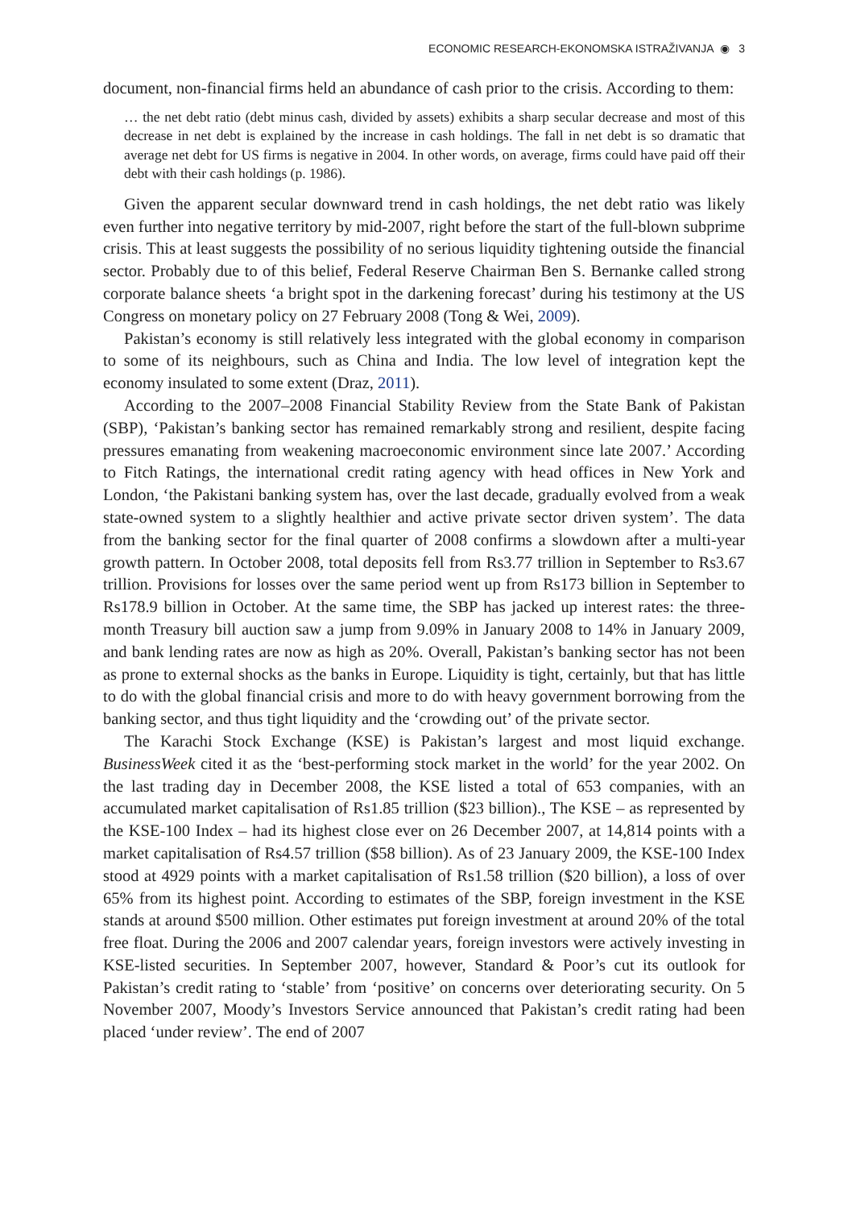ECONOMIC RESEARCH-EKONOMSKA ISTRAŽIVANJA ◉ 3
document, non-financial firms held an abundance of cash prior to the crisis. According to them:
… the net debt ratio (debt minus cash, divided by assets) exhibits a sharp secular decrease and most of this decrease in net debt is explained by the increase in cash holdings. The fall in net debt is so dramatic that average net debt for US firms is negative in 2004. In other words, on average, firms could have paid off their debt with their cash holdings (p. 1986).
Given the apparent secular downward trend in cash holdings, the net debt ratio was likely even further into negative territory by mid-2007, right before the start of the full-blown subprime crisis. This at least suggests the possibility of no serious liquidity tightening outside the financial sector. Probably due to of this belief, Federal Reserve Chairman Ben S. Bernanke called strong corporate balance sheets ‘a bright spot in the darkening forecast’ during his testimony at the US Congress on monetary policy on 27 February 2008 (Tong & Wei, 2009).
Pakistan’s economy is still relatively less integrated with the global economy in comparison to some of its neighbours, such as China and India. The low level of integration kept the economy insulated to some extent (Draz, 2011).
According to the 2007–2008 Financial Stability Review from the State Bank of Pakistan (SBP), ‘Pakistan’s banking sector has remained remarkably strong and resilient, despite facing pressures emanating from weakening macroeconomic environment since late 2007.’ According to Fitch Ratings, the international credit rating agency with head offices in New York and London, ‘the Pakistani banking system has, over the last decade, gradually evolved from a weak state-owned system to a slightly healthier and active private sector driven system’. The data from the banking sector for the final quarter of 2008 confirms a slowdown after a multi-year growth pattern. In October 2008, total deposits fell from Rs3.77 trillion in September to Rs3.67 trillion. Provisions for losses over the same period went up from Rs173 billion in September to Rs178.9 billion in October. At the same time, the SBP has jacked up interest rates: the three-month Treasury bill auction saw a jump from 9.09% in January 2008 to 14% in January 2009, and bank lending rates are now as high as 20%. Overall, Pakistan’s banking sector has not been as prone to external shocks as the banks in Europe. Liquidity is tight, certainly, but that has little to do with the global financial crisis and more to do with heavy government borrowing from the banking sector, and thus tight liquidity and the ‘crowding out’ of the private sector.
The Karachi Stock Exchange (KSE) is Pakistan’s largest and most liquid exchange. BusinessWeek cited it as the ‘best-performing stock market in the world’ for the year 2002. On the last trading day in December 2008, the KSE listed a total of 653 companies, with an accumulated market capitalisation of Rs1.85 trillion ($23 billion)., The KSE – as represented by the KSE-100 Index – had its highest close ever on 26 December 2007, at 14,814 points with a market capitalisation of Rs4.57 trillion ($58 billion). As of 23 January 2009, the KSE-100 Index stood at 4929 points with a market capitalisation of Rs1.58 trillion ($20 billion), a loss of over 65% from its highest point. According to estimates of the SBP, foreign investment in the KSE stands at around $500 million. Other estimates put foreign investment at around 20% of the total free float. During the 2006 and 2007 calendar years, foreign investors were actively investing in KSE-listed securities. In September 2007, however, Standard & Poor’s cut its outlook for Pakistan’s credit rating to ‘stable’ from ‘positive’ on concerns over deteriorating security. On 5 November 2007, Moody’s Investors Service announced that Pakistan’s credit rating had been placed ‘under review’. The end of 2007